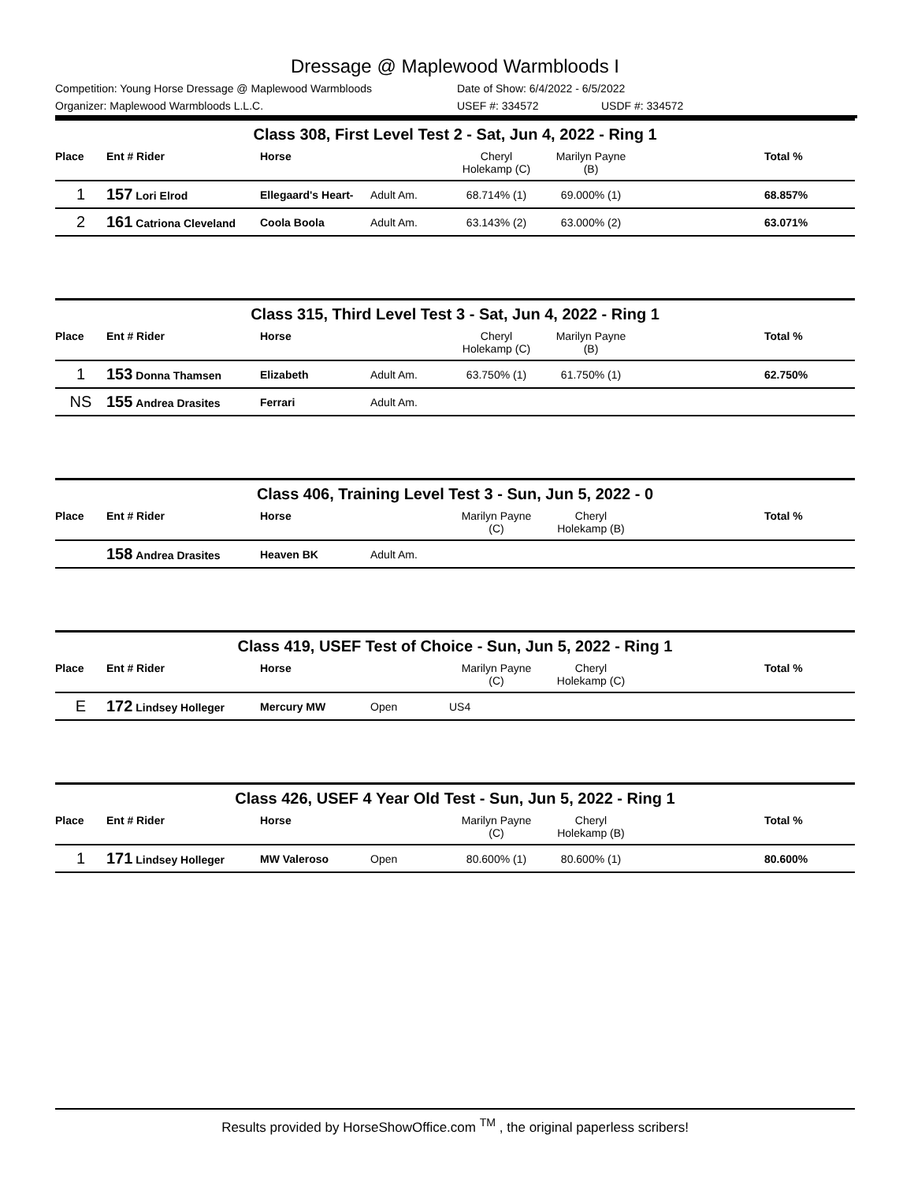Dressage @ Maplewood Warmbloods I
Competition: Young Horse Dressage @ Maplewood Warmbloods Date of Show: 6/4/2022 - 6/5/2022
Organizer: Maplewood Warmbloods L.L.C. USEF #: 334572 USDF #: 334572
Class 308, First Level Test 2 - Sat, Jun 4, 2022 - Ring 1
| Place | Ent # Rider | Horse | | Cheryl Holekamp (C) | Marilyn Payne (B) | | Total % |
| --- | --- | --- | --- | --- | --- | --- | --- |
| 1 | 157 Lori Elrod | Ellegaard's Heart- | Adult Am. | 68.714% (1) | 69.000% (1) | | 68.857% |
| 2 | 161 Catriona Cleveland | Coola Boola | Adult Am. | 63.143% (2) | 63.000% (2) | | 63.071% |
Class 315, Third Level Test 3 - Sat, Jun 4, 2022 - Ring 1
| Place | Ent # Rider | Horse | | Cheryl Holekamp (C) | Marilyn Payne (B) | | Total % |
| --- | --- | --- | --- | --- | --- | --- | --- |
| 1 | 153 Donna Thamsen | Elizabeth | Adult Am. | 63.750% (1) | 61.750% (1) | | 62.750% |
| NS | 155 Andrea Drasites | Ferrari | Adult Am. | | | | |
Class 406, Training Level Test 3 - Sun, Jun 5, 2022 - 0
| Place | Ent # Rider | Horse | | Marilyn Payne (C) | Cheryl Holekamp (B) | | Total % |
| --- | --- | --- | --- | --- | --- | --- | --- |
| | 158 Andrea Drasites | Heaven BK | Adult Am. | | | | |
Class 419, USEF Test of Choice - Sun, Jun 5, 2022 - Ring 1
| Place | Ent # Rider | Horse | | Marilyn Payne (C) | Cheryl Holekamp (C) | | Total % |
| --- | --- | --- | --- | --- | --- | --- | --- |
| E | 172 Lindsey Holleger | Mercury MW | Open | US4 | | | |
Class 426, USEF 4 Year Old Test - Sun, Jun 5, 2022 - Ring 1
| Place | Ent # Rider | Horse | | Marilyn Payne (C) | Cheryl Holekamp (B) | | Total % |
| --- | --- | --- | --- | --- | --- | --- | --- |
| 1 | 171 Lindsey Holleger | MW Valeroso | Open | 80.600% (1) | 80.600% (1) | | 80.600% |
Results provided by HorseShowOffice.com <sup>TM</sup> , the original paperless scribers!